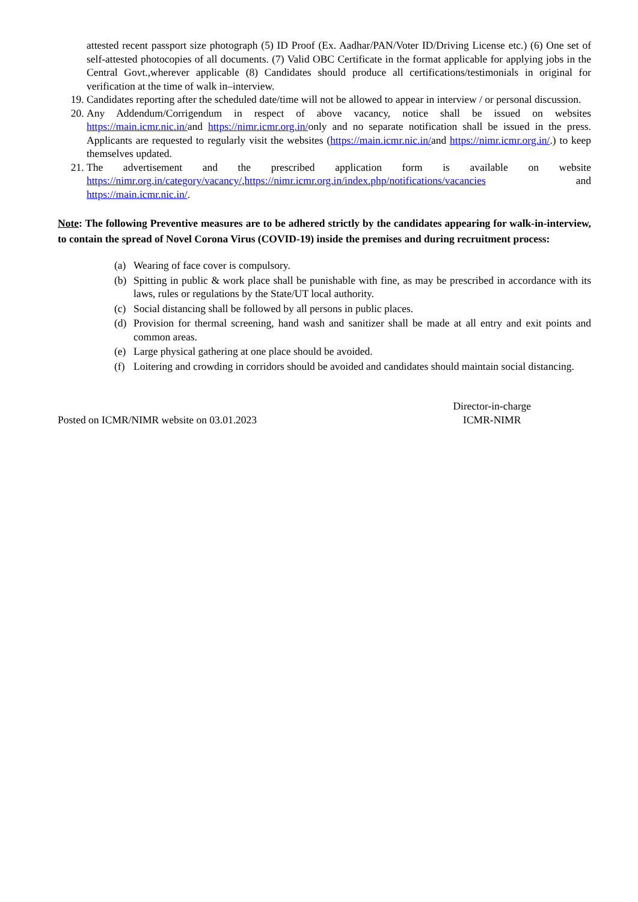attested recent passport size photograph (5) ID Proof (Ex. Aadhar/PAN/Voter ID/Driving License etc.) (6) One set of self-attested photocopies of all documents. (7) Valid OBC Certificate in the format applicable for applying jobs in the Central Govt.,wherever applicable (8) Candidates should produce all certifications/testimonials in original for verification at the time of walk in–interview.
19. Candidates reporting after the scheduled date/time will not be allowed to appear in interview / or personal discussion.
20. Any Addendum/Corrigendum in respect of above vacancy, notice shall be issued on websites https://main.icmr.nic.in/and https://nimr.icmr.org.in/only and no separate notification shall be issued in the press. Applicants are requested to regularly visit the websites (https://main.icmr.nic.in/and https://nimr.icmr.org.in/.) to keep themselves updated.
21. The advertisement and the prescribed application form is available on website https://nimr.org.in/category/vacancy/,https://nimr.icmr.org.in/index.php/notifications/vacancies and https://main.icmr.nic.in/.
Note: The following Preventive measures are to be adhered strictly by the candidates appearing for walk-in-interview, to contain the spread of Novel Corona Virus (COVID-19) inside the premises and during recruitment process:
(a) Wearing of face cover is compulsory.
(b) Spitting in public & work place shall be punishable with fine, as may be prescribed in accordance with its laws, rules or regulations by the State/UT local authority.
(c) Social distancing shall be followed by all persons in public places.
(d) Provision for thermal screening, hand wash and sanitizer shall be made at all entry and exit points and common areas.
(e) Large physical gathering at one place should be avoided.
(f) Loitering and crowding in corridors should be avoided and candidates should maintain social distancing.
Posted on ICMR/NIMR website on 03.01.2023
Director-in-charge
ICMR-NIMR